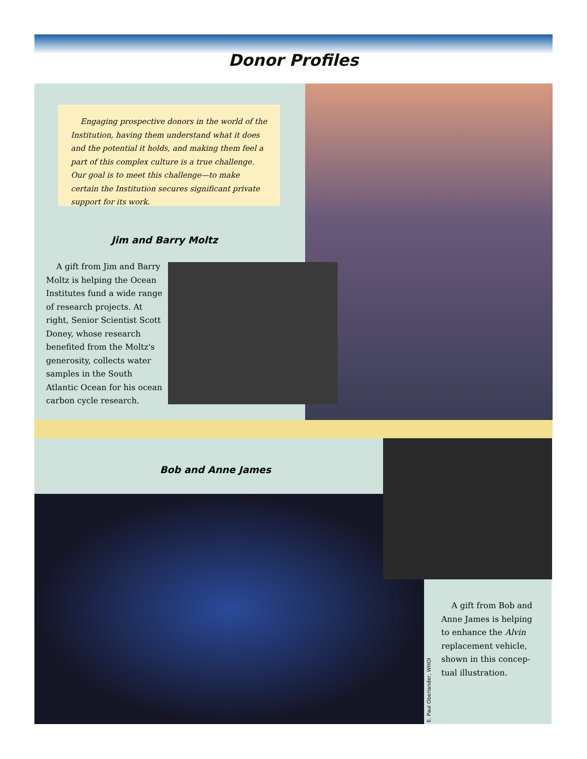Donor Profiles
Engaging prospective donors in the world of the Institution, having them understand what it does and the potential it holds, and making them feel a part of this complex culture is a true challenge. Our goal is to meet this challenge—to make certain the Institution secures significant private support for its work.
Jim and Barry Moltz
A gift from Jim and Barry Moltz is helping the Ocean Institutes fund a wide range of research projects. At right, Senior Scientist Scott Doney, whose research benefited from the Moltz's generosity, collects water samples in the South Atlantic Ocean for his ocean carbon cycle research.
Bob and Anne James
E. Paul Oberlander, WHOI
A gift from Bob and Anne James is helping to enhance the Alvin replacement vehicle, shown in this concep­tual illustration.